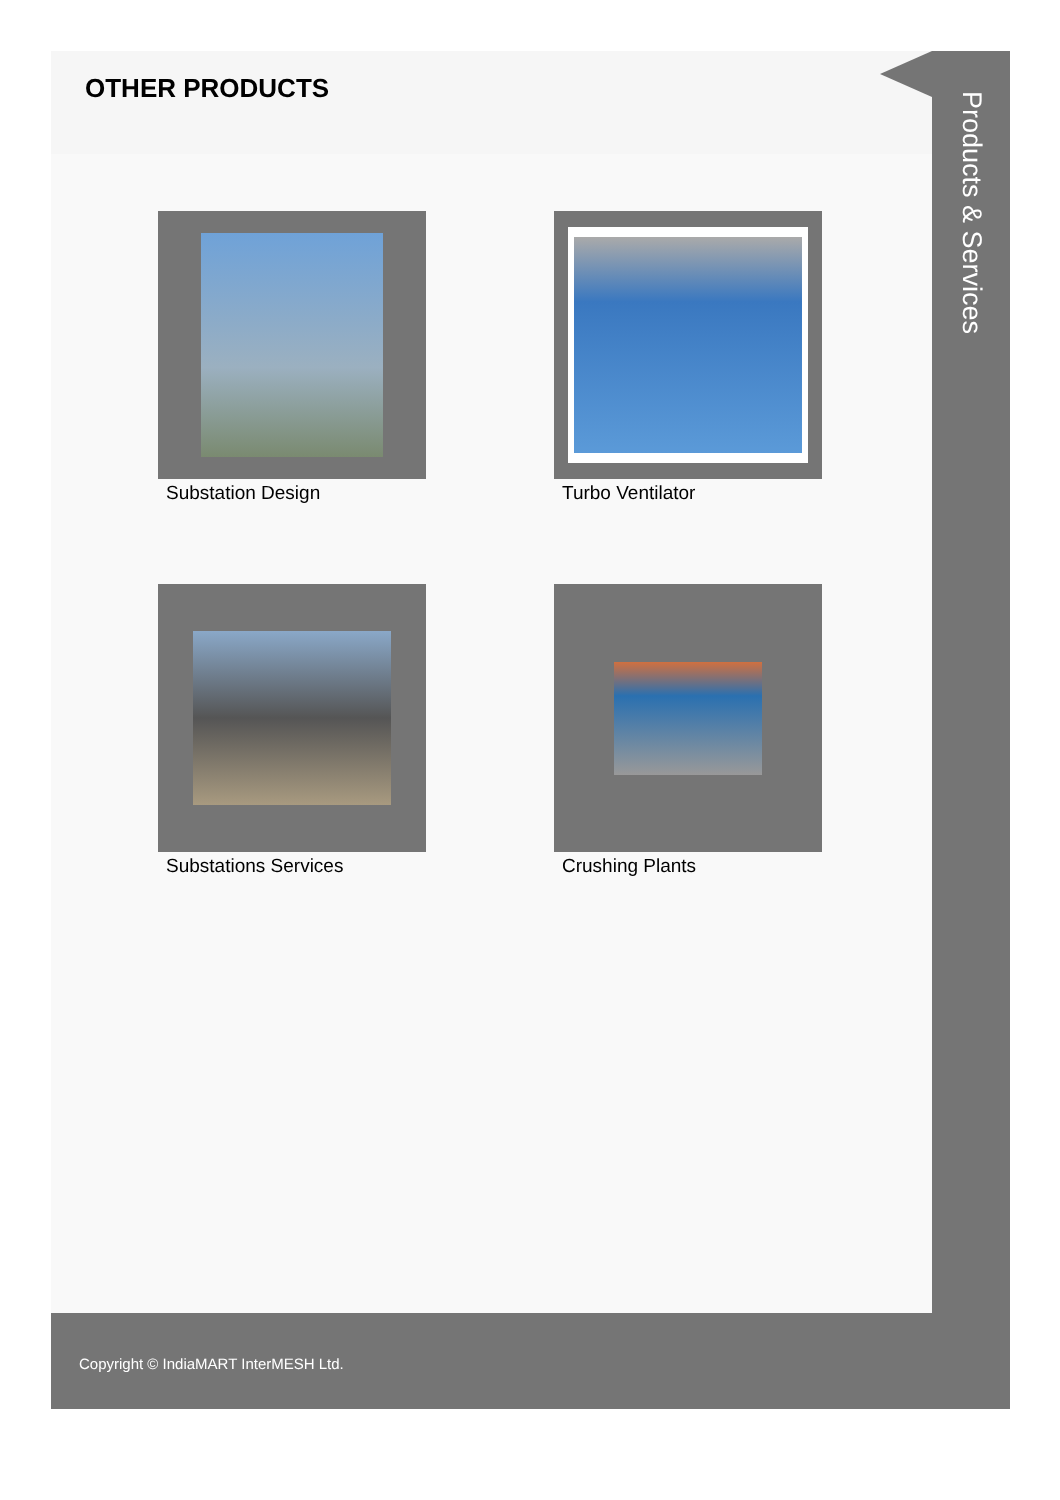OTHER PRODUCTS
Substation Design
Turbo Ventilator
Substations Services
Crushing Plants
Products & Services
Copyright © IndiaMART InterMESH Ltd.